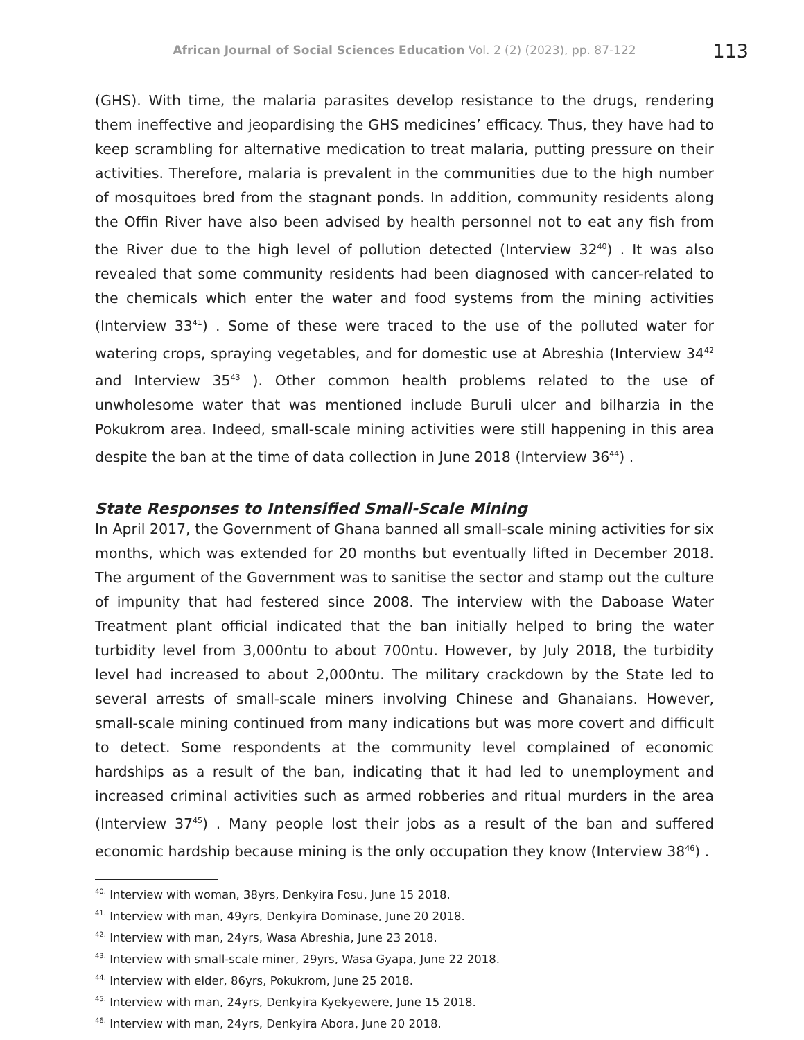African Journal of Social Sciences Education Vol. 2 (2) (2023), pp. 87-122 113
(GHS). With time, the malaria parasites develop resistance to the drugs, rendering them ineffective and jeopardising the GHS medicines’ efficacy. Thus, they have had to keep scrambling for alternative medication to treat malaria, putting pressure on their activities. Therefore, malaria is prevalent in the communities due to the high number of mosquitoes bred from the stagnant ponds. In addition, community residents along the Offin River have also been advised by health personnel not to eat any fish from the River due to the high level of pollution detected (Interview 32<sup>40</sup>) . It was also revealed that some community residents had been diagnosed with cancer-related to the chemicals which enter the water and food systems from the mining activities (Interview 33<sup>41</sup>) . Some of these were traced to the use of the polluted water for watering crops, spraying vegetables, and for domestic use at Abreshia (Interview 34<sup>42</sup> and Interview 35<sup>43</sup> ). Other common health problems related to the use of unwholesome water that was mentioned include Buruli ulcer and bilharzia in the Pokukrom area. Indeed, small-scale mining activities were still happening in this area despite the ban at the time of data collection in June 2018 (Interview 36<sup>44</sup>) .
State Responses to Intensified Small-Scale Mining
In April 2017, the Government of Ghana banned all small-scale mining activities for six months, which was extended for 20 months but eventually lifted in December 2018. The argument of the Government was to sanitise the sector and stamp out the culture of impunity that had festered since 2008. The interview with the Daboase Water Treatment plant official indicated that the ban initially helped to bring the water turbidity level from 3,000ntu to about 700ntu. However, by July 2018, the turbidity level had increased to about 2,000ntu. The military crackdown by the State led to several arrests of small-scale miners involving Chinese and Ghanaians. However, small-scale mining continued from many indications but was more covert and difficult to detect. Some respondents at the community level complained of economic hardships as a result of the ban, indicating that it had led to unemployment and increased criminal activities such as armed robberies and ritual murders in the area (Interview 37<sup>45</sup>) . Many people lost their jobs as a result of the ban and suffered economic hardship because mining is the only occupation they know (Interview 38<sup>46</sup>) .
<sup>40.</sup> Interview with woman, 38yrs, Denkyira Fosu, June 15 2018.
<sup>41.</sup> Interview with man, 49yrs, Denkyira Dominase, June 20 2018.
<sup>42.</sup> Interview with man, 24yrs, Wasa Abreshia, June 23 2018.
<sup>43.</sup> Interview with small-scale miner, 29yrs, Wasa Gyapa, June 22 2018.
<sup>44.</sup> Interview with elder, 86yrs, Pokukrom, June 25 2018.
<sup>45.</sup> Interview with man, 24yrs, Denkyira Kyekyewere, June 15 2018.
<sup>46.</sup> Interview with man, 24yrs, Denkyira Abora, June 20 2018.